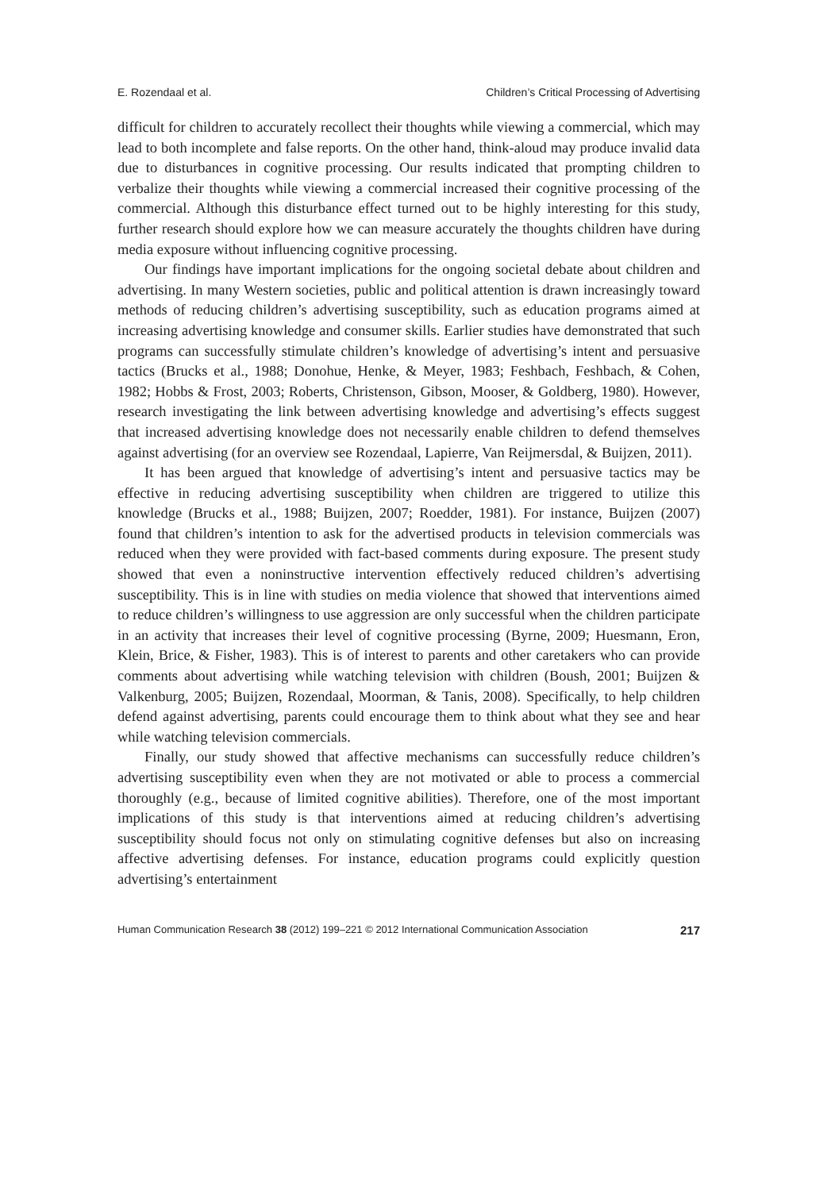E. Rozendaal et al. Children’s Critical Processing of Advertising
difficult for children to accurately recollect their thoughts while viewing a commercial, which may lead to both incomplete and false reports. On the other hand, think-aloud may produce invalid data due to disturbances in cognitive processing. Our results indicated that prompting children to verbalize their thoughts while viewing a commercial increased their cognitive processing of the commercial. Although this disturbance effect turned out to be highly interesting for this study, further research should explore how we can measure accurately the thoughts children have during media exposure without influencing cognitive processing.
Our findings have important implications for the ongoing societal debate about children and advertising. In many Western societies, public and political attention is drawn increasingly toward methods of reducing children’s advertising susceptibility, such as education programs aimed at increasing advertising knowledge and consumer skills. Earlier studies have demonstrated that such programs can successfully stimulate children’s knowledge of advertising’s intent and persuasive tactics (Brucks et al., 1988; Donohue, Henke, & Meyer, 1983; Feshbach, Feshbach, & Cohen, 1982; Hobbs & Frost, 2003; Roberts, Christenson, Gibson, Mooser, & Goldberg, 1980). However, research investigating the link between advertising knowledge and advertising’s effects suggest that increased advertising knowledge does not necessarily enable children to defend themselves against advertising (for an overview see Rozendaal, Lapierre, Van Reijmersdal, & Buijzen, 2011).
It has been argued that knowledge of advertising’s intent and persuasive tactics may be effective in reducing advertising susceptibility when children are triggered to utilize this knowledge (Brucks et al., 1988; Buijzen, 2007; Roedder, 1981). For instance, Buijzen (2007) found that children’s intention to ask for the advertised products in television commercials was reduced when they were provided with fact-based comments during exposure. The present study showed that even a noninstructive intervention effectively reduced children’s advertising susceptibility. This is in line with studies on media violence that showed that interventions aimed to reduce children’s willingness to use aggression are only successful when the children participate in an activity that increases their level of cognitive processing (Byrne, 2009; Huesmann, Eron, Klein, Brice, & Fisher, 1983). This is of interest to parents and other caretakers who can provide comments about advertising while watching television with children (Boush, 2001; Buijzen & Valkenburg, 2005; Buijzen, Rozendaal, Moorman, & Tanis, 2008). Specifically, to help children defend against advertising, parents could encourage them to think about what they see and hear while watching television commercials.
Finally, our study showed that affective mechanisms can successfully reduce children’s advertising susceptibility even when they are not motivated or able to process a commercial thoroughly (e.g., because of limited cognitive abilities). Therefore, one of the most important implications of this study is that interventions aimed at reducing children’s advertising susceptibility should focus not only on stimulating cognitive defenses but also on increasing affective advertising defenses. For instance, education programs could explicitly question advertising’s entertainment
Human Communication Research 38 (2012) 199–221 © 2012 International Communication Association 217